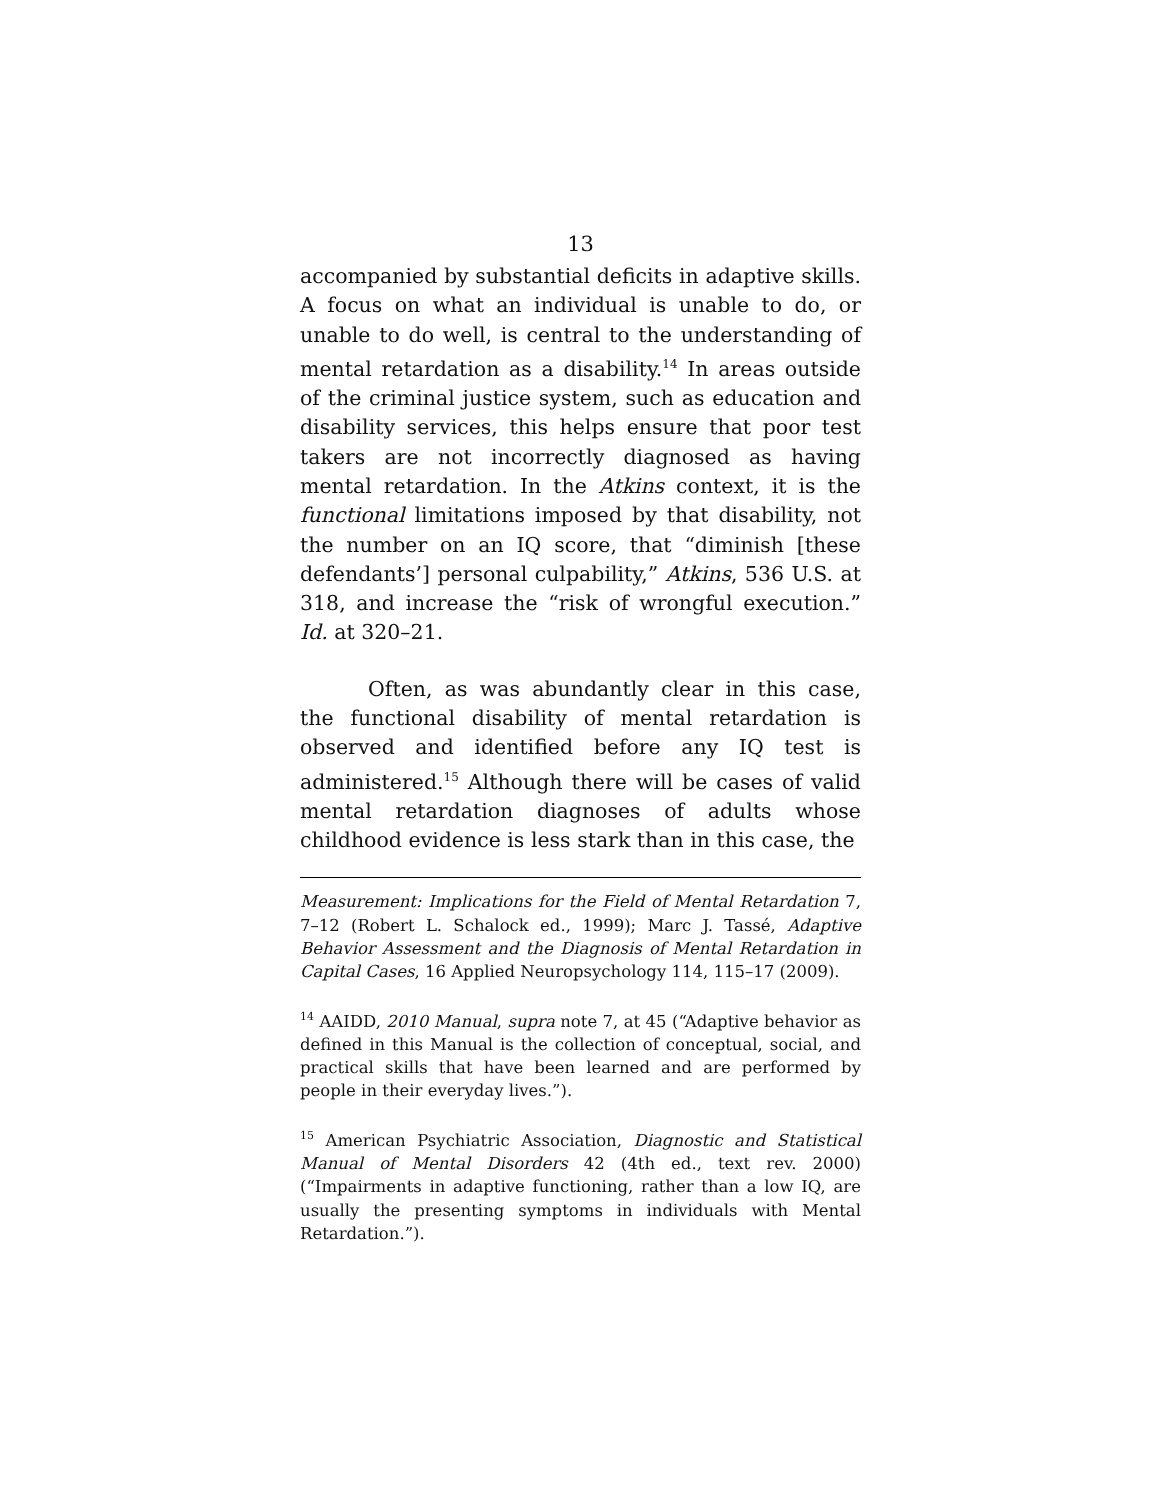13
accompanied by substantial deficits in adaptive skills. A focus on what an individual is unable to do, or unable to do well, is central to the understanding of mental retardation as a disability.<sup>14</sup> In areas outside of the criminal justice system, such as education and disability services, this helps ensure that poor test takers are not incorrectly diagnosed as having mental retardation. In the Atkins context, it is the functional limitations imposed by that disability, not the number on an IQ score, that “diminish [these defendants’] personal culpability,” Atkins, 536 U.S. at 318, and increase the “risk of wrongful execution.” Id. at 320–21.
Often, as was abundantly clear in this case, the functional disability of mental retardation is observed and identified before any IQ test is administered.<sup>15</sup> Although there will be cases of valid mental retardation diagnoses of adults whose childhood evidence is less stark than in this case, the
Measurement: Implications for the Field of Mental Retardation 7, 7–12 (Robert L. Schalock ed., 1999); Marc J. Tassé, Adaptive Behavior Assessment and the Diagnosis of Mental Retardation in Capital Cases, 16 Applied Neuropsychology 114, 115–17 (2009).
<sup>14</sup> AAIDD, 2010 Manual, supra note 7, at 45 (“Adaptive behavior as defined in this Manual is the collection of conceptual, social, and practical skills that have been learned and are performed by people in their everyday lives.”).
<sup>15</sup> American Psychiatric Association, Diagnostic and Statistical Manual of Mental Disorders 42 (4th ed., text rev. 2000) (“Impairments in adaptive functioning, rather than a low IQ, are usually the presenting symptoms in individuals with Mental Retardation.”).